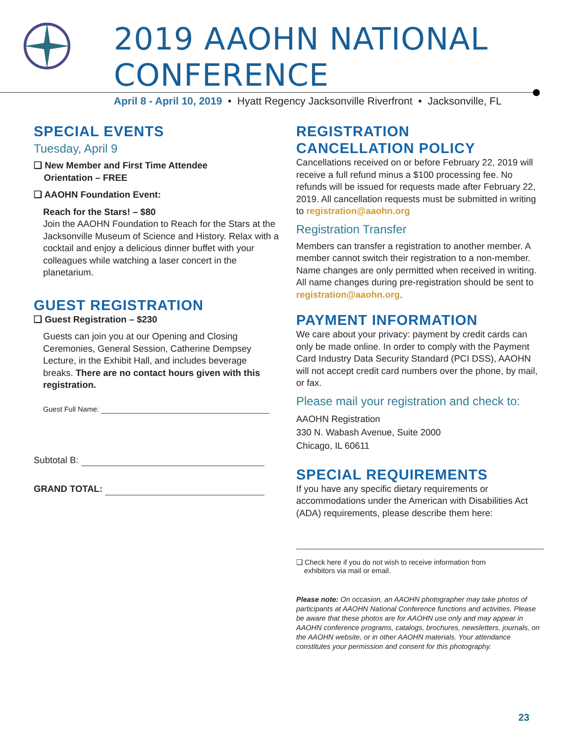2019 AAOHN NATIONAL CONFERENCE
April 8 - April 10, 2019 • Hyatt Regency Jacksonville Riverfront • Jacksonville, FL
SPECIAL EVENTS
Tuesday, April 9
❑ New Member and First Time Attendee
Orientation – FREE
❑ AAOHN Foundation Event:
Reach for the Stars! – $80
Join the AAOHN Foundation to Reach for the Stars at the Jacksonville Museum of Science and History. Relax with a cocktail and enjoy a delicious dinner buffet with your colleagues while watching a laser concert in the planetarium.
GUEST REGISTRATION
❑ Guest Registration – $230
Guests can join you at our Opening and Closing Ceremonies, General Session, Catherine Dempsey Lecture, in the Exhibit Hall, and includes beverage breaks. There are no contact hours given with this registration.
Guest Full Name:
Subtotal B:
GRAND TOTAL:
REGISTRATION
CANCELLATION POLICY
Cancellations received on or before February 22, 2019 will receive a full refund minus a $100 processing fee. No refunds will be issued for requests made after February 22, 2019. All cancellation requests must be submitted in writing to registration@aaohn.org
Registration Transfer
Members can transfer a registration to another member. A member cannot switch their registration to a non-member. Name changes are only permitted when received in writing. All name changes during pre-registration should be sent to registration@aaohn.org.
PAYMENT INFORMATION
We care about your privacy: payment by credit cards can only be made online. In order to comply with the Payment Card Industry Data Security Standard (PCI DSS), AAOHN will not accept credit card numbers over the phone, by mail, or fax.
Please mail your registration and check to:
AAOHN Registration
330 N. Wabash Avenue, Suite 2000
Chicago, IL 60611
SPECIAL REQUIREMENTS
If you have any specific dietary requirements or accommodations under the American with Disabilities Act (ADA) requirements, please describe them here:
❑ Check here if you do not wish to receive information from
exhibitors via mail or email.
Please note: On occasion, an AAOHN photographer may take photos of participants at AAOHN National Conference functions and activities. Please be aware that these photos are for AAOHN use only and may appear in AAOHN conference programs, catalogs, brochures, newsletters, journals, on the AAOHN website, or in other AAOHN materials. Your attendance constitutes your permission and consent for this photography.
23